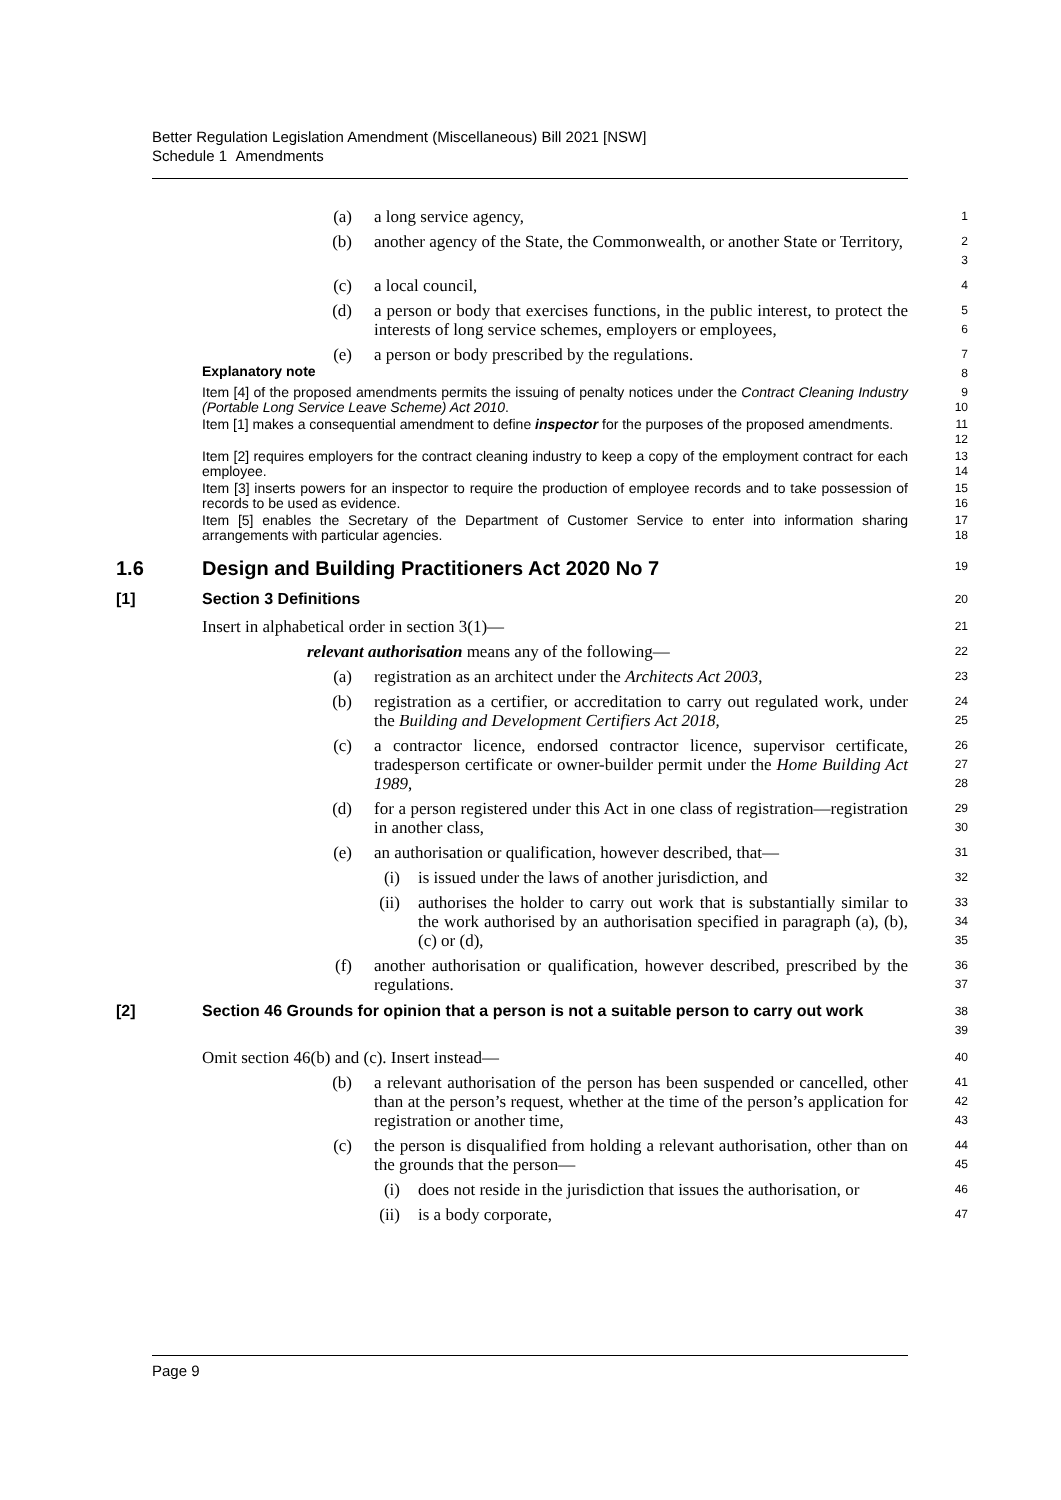Better Regulation Legislation Amendment (Miscellaneous) Bill 2021 [NSW]
Schedule 1 Amendments
(a) a long service agency,
1
(b) another agency of the State, the Commonwealth, or another State or Territory,
2
3
(c) a local council,
4
(d) a person or body that exercises functions, in the public interest, to protect the interests of long service schemes, employers or employees,
5
6
(e) a person or body prescribed by the regulations.
7
Explanatory note
8
Item [4] of the proposed amendments permits the issuing of penalty notices under the Contract Cleaning Industry (Portable Long Service Leave Scheme) Act 2010.
9
10
Item [1] makes a consequential amendment to define inspector for the purposes of the proposed amendments.
11
12
Item [2] requires employers for the contract cleaning industry to keep a copy of the employment contract for each employee.
13
14
Item [3] inserts powers for an inspector to require the production of employee records and to take possession of records to be used as evidence.
15
16
Item [5] enables the Secretary of the Department of Customer Service to enter into information sharing arrangements with particular agencies.
17
18
1.6 Design and Building Practitioners Act 2020 No 7
19
[1] Section 3 Definitions
20
Insert in alphabetical order in section 3(1)—
21
relevant authorisation means any of the following—
22
(a) registration as an architect under the Architects Act 2003,
23
(b) registration as a certifier, or accreditation to carry out regulated work, under the Building and Development Certifiers Act 2018,
24
25
(c) a contractor licence, endorsed contractor licence, supervisor certificate, tradesperson certificate or owner-builder permit under the Home Building Act 1989,
26
27
28
(d) for a person registered under this Act in one class of registration—registration in another class,
29
30
(e) an authorisation or qualification, however described, that—
31
(i) is issued under the laws of another jurisdiction, and
32
(ii) authorises the holder to carry out work that is substantially similar to the work authorised by an authorisation specified in paragraph (a), (b), (c) or (d),
33
34
35
(f) another authorisation or qualification, however described, prescribed by the regulations.
36
37
[2] Section 46 Grounds for opinion that a person is not a suitable person to carry out work
38
39
Omit section 46(b) and (c). Insert instead—
40
(b) a relevant authorisation of the person has been suspended or cancelled, other than at the person’s request, whether at the time of the person’s application for registration or another time,
41
42
43
(c) the person is disqualified from holding a relevant authorisation, other than on the grounds that the person—
44
45
(i) does not reside in the jurisdiction that issues the authorisation, or
46
(ii) is a body corporate,
47
Page 9